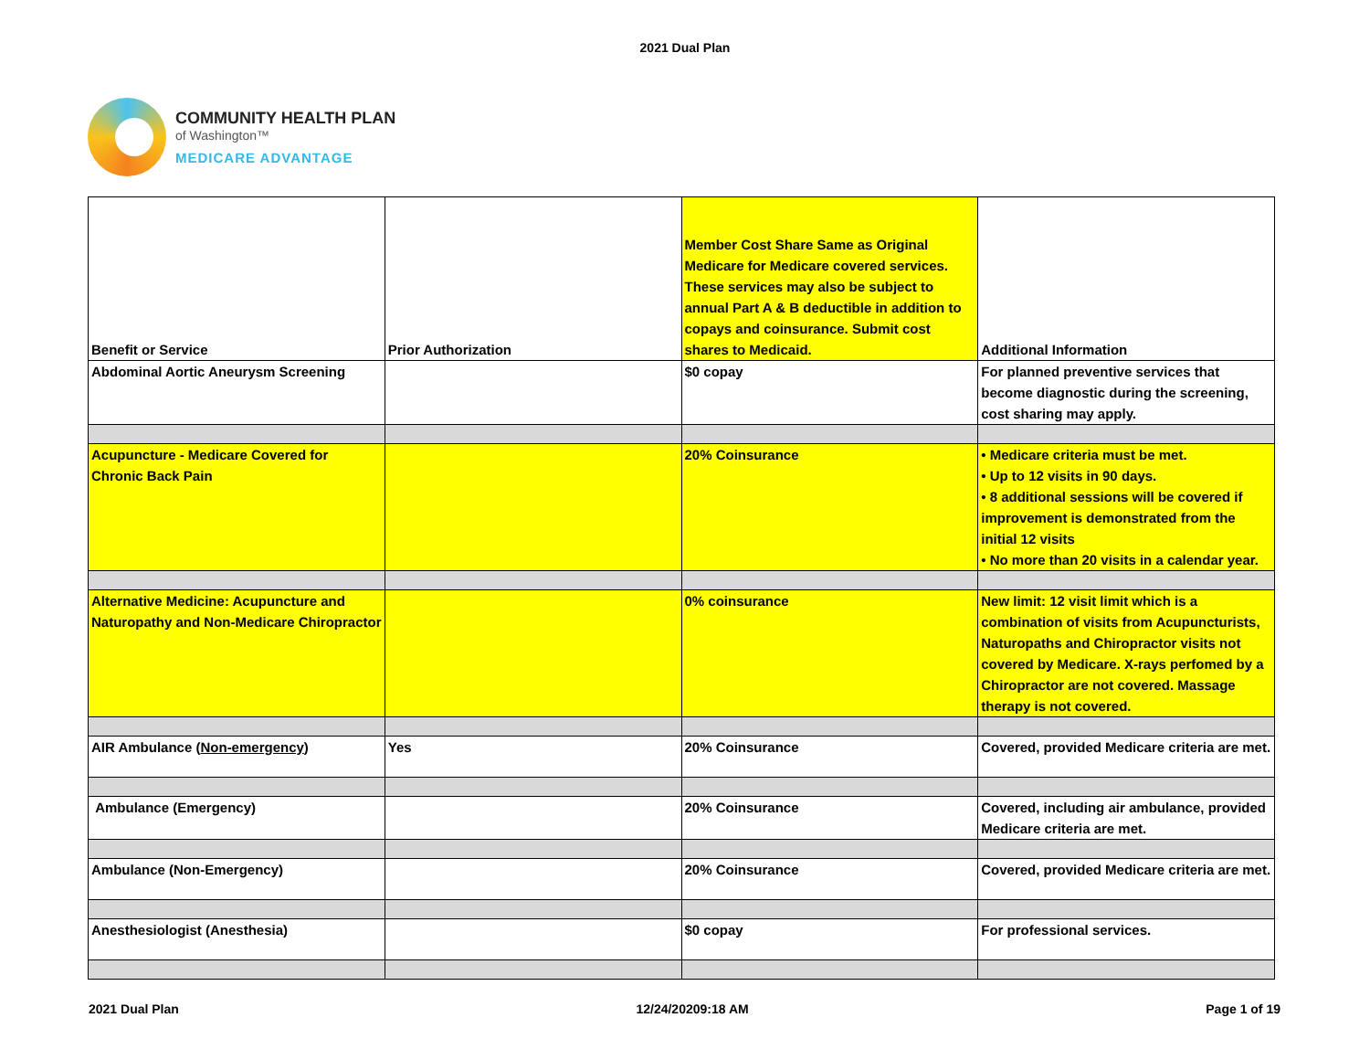2021 Dual Plan
COMMUNITY HEALTH PLAN
of Washington™
MEDICARE ADVANTAGE
| Benefit or Service | Prior Authorization | Member Cost Share Same as Original Medicare for Medicare covered services. These services may also be subject to annual Part A & B deductible in addition to copays and coinsurance. Submit cost shares to Medicaid. | Additional Information |
| --- | --- | --- | --- |
| Abdominal Aortic Aneurysm Screening | | $0 copay | For planned preventive services that become diagnostic during the screening, cost sharing may apply. |
| Acupuncture - Medicare Covered for Chronic Back Pain | | 20% Coinsurance | • Medicare criteria must be met. • Up to 12 visits in 90 days. • 8 additional sessions will be covered if improvement is demonstrated from the initial 12 visits • No more than 20 visits in a calendar year. |
| Alternative Medicine: Acupuncture and Naturopathy and Non-Medicare Chiropractor | | 0% coinsurance | New limit: 12 visit limit which is a combination of visits from Acupuncturists, Naturopaths and Chiropractor visits not covered by Medicare. X-rays perfomed by a Chiropractor are not covered. Massage therapy is not covered. |
| AIR Ambulance ( Non-emergency ) | Yes | 20% Coinsurance | Covered, provided Medicare criteria are met. |
| Ambulance (Emergency) | | 20% Coinsurance | Covered, including air ambulance, provided Medicare criteria are met. |
| Ambulance (Non-Emergency) | | 20% Coinsurance | Covered, provided Medicare criteria are met. |
| Anesthesiologist (Anesthesia) | | $0 copay | For professional services. |
2021 Dual Plan 12/24/20209:18 AM Page 1 of 19